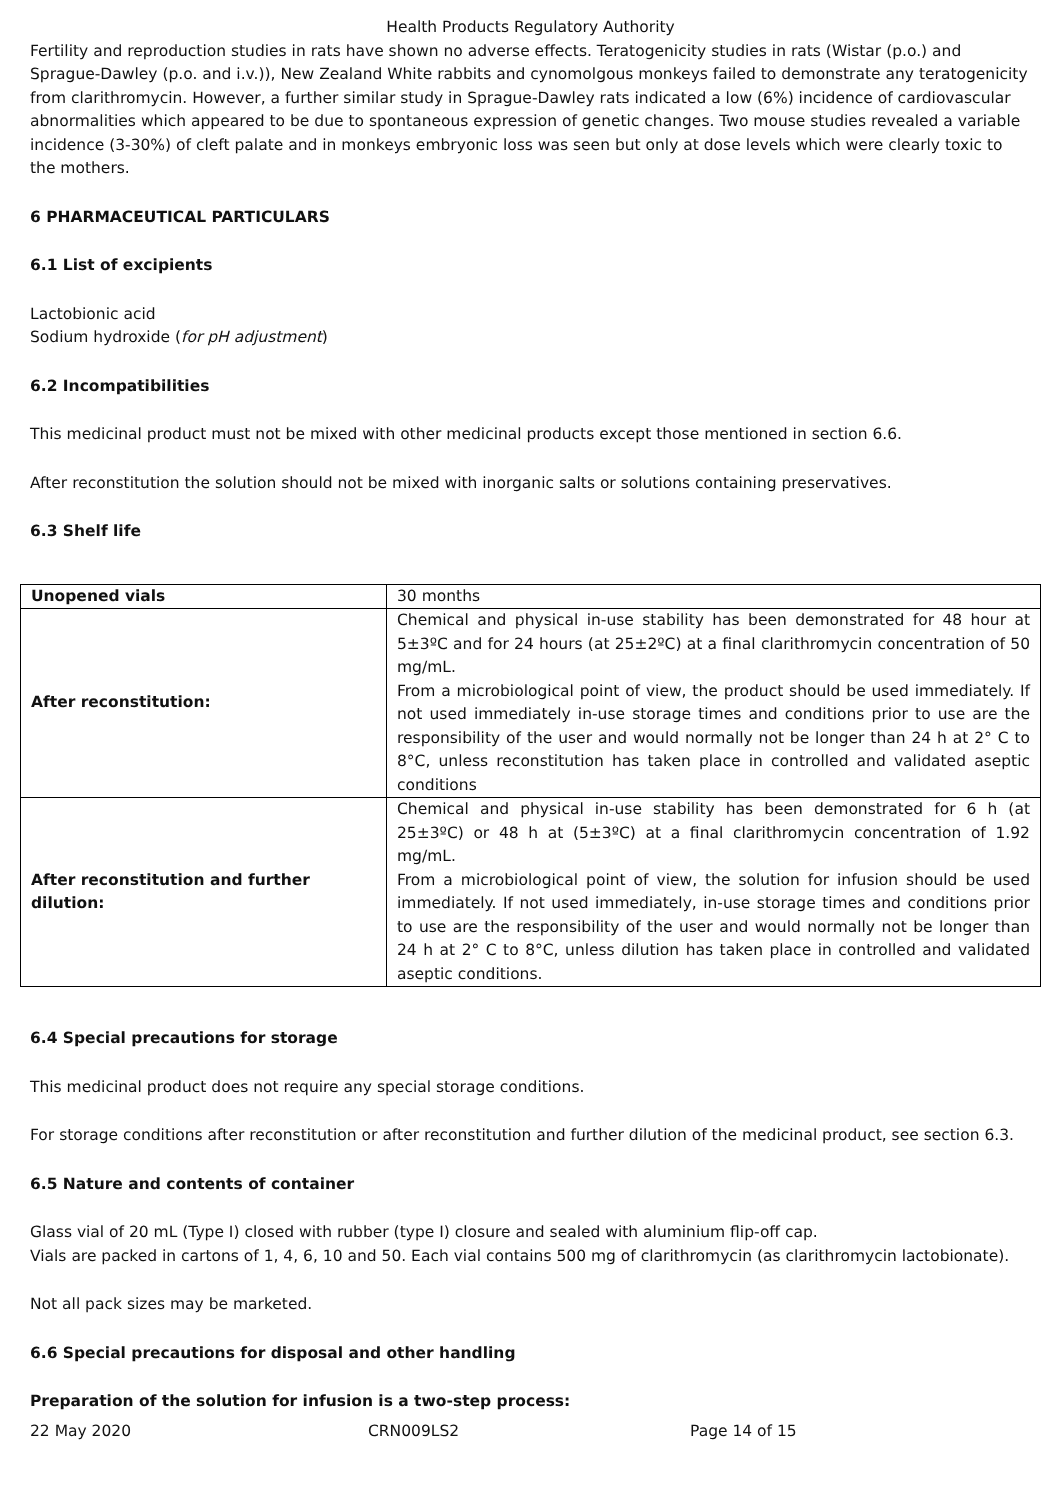Health Products Regulatory Authority
Fertility and reproduction studies in rats have shown no adverse effects. Teratogenicity studies in rats (Wistar (p.o.) and Sprague-Dawley (p.o. and i.v.)), New Zealand White rabbits and cynomolgous monkeys failed to demonstrate any teratogenicity from clarithromycin. However, a further similar study in Sprague-Dawley rats indicated a low (6%) incidence of cardiovascular abnormalities which appeared to be due to spontaneous expression of genetic changes. Two mouse studies revealed a variable incidence (3-30%) of cleft palate and in monkeys embryonic loss was seen but only at dose levels which were clearly toxic to the mothers.
6 PHARMACEUTICAL PARTICULARS
6.1 List of excipients
Lactobionic acid
Sodium hydroxide (for pH adjustment)
6.2 Incompatibilities
This medicinal product must not be mixed with other medicinal products except those mentioned in section 6.6.
After reconstitution the solution should not be mixed with inorganic salts or solutions containing preservatives.
6.3 Shelf life
| Unopened vials | 30 months |
| After reconstitution: | Chemical and physical in-use stability has been demonstrated for 48 hour at 5±3ºC and for 24 hours (at 25±2ºC) at a final clarithromycin concentration of 50 mg/mL. From a microbiological point of view, the product should be used immediately. If not used immediately in-use storage times and conditions prior to use are the responsibility of the user and would normally not be longer than 24 h at 2° C to 8°C, unless reconstitution has taken place in controlled and validated aseptic conditions |
| After reconstitution and further dilution: | Chemical and physical in-use stability has been demonstrated for 6 h (at 25±3ºC) or 48 h at (5±3ºC) at a final clarithromycin concentration of 1.92 mg/mL. From a microbiological point of view, the solution for infusion should be used immediately. If not used immediately, in-use storage times and conditions prior to use are the responsibility of the user and would normally not be longer than 24 h at 2° C to 8°C, unless dilution has taken place in controlled and validated aseptic conditions. |
6.4 Special precautions for storage
This medicinal product does not require any special storage conditions.
For storage conditions after reconstitution or after reconstitution and further dilution of the medicinal product, see section 6.3.
6.5 Nature and contents of container
Glass vial of 20 mL (Type I) closed with rubber (type I) closure and sealed with aluminium flip-off cap.
Vials are packed in cartons of 1, 4, 6, 10 and 50. Each vial contains 500 mg of clarithromycin (as clarithromycin lactobionate).
Not all pack sizes may be marketed.
6.6 Special precautions for disposal and other handling
Preparation of the solution for infusion is a two-step process:
22 May 2020 CRN009LS2 Page 14 of 15